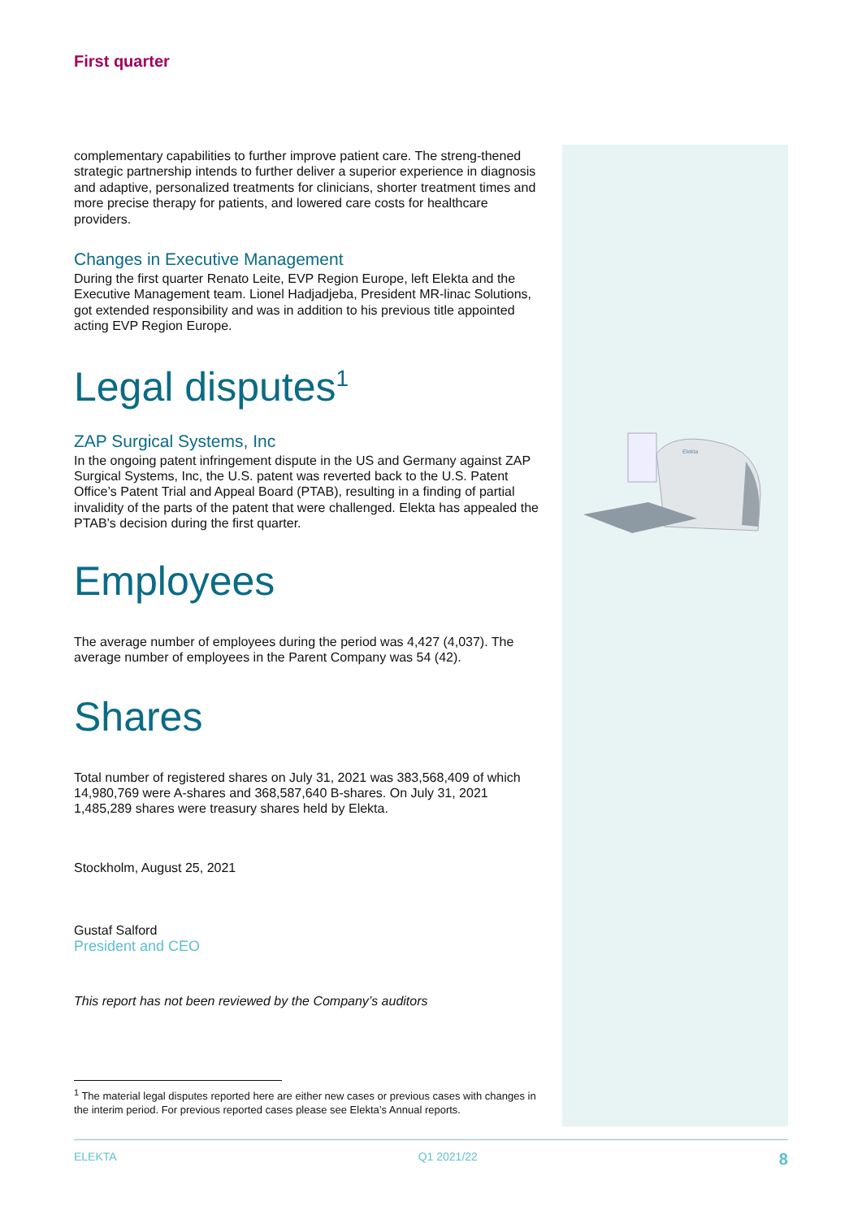Elekta
First quarter
complementary capabilities to further improve patient care. The streng-thened strategic partnership intends to further deliver a superior experience in diagnosis and adaptive, personalized treatments for clinicians, shorter treatment times and more precise therapy for patients, and lowered care costs for healthcare providers.
Changes in Executive Management
During the first quarter Renato Leite, EVP Region Europe, left Elekta and the Executive Management team. Lionel Hadjadjeba, President MR-linac Solutions, got extended responsibility and was in addition to his previous title appointed acting EVP Region Europe.
Legal disputes<sup>1</sup>
ZAP Surgical Systems, Inc
In the ongoing patent infringement dispute in the US and Germany against ZAP Surgical Systems, Inc, the U.S. patent was reverted back to the U.S. Patent Office’s Patent Trial and Appeal Board (PTAB), resulting in a finding of partial invalidity of the parts of the patent that were challenged. Elekta has appealed the PTAB’s decision during the first quarter.
Employees
The average number of employees during the period was 4,427 (4,037). The average number of employees in the Parent Company was 54 (42).
Shares
Total number of registered shares on July 31, 2021 was 383,568,409 of which 14,980,769 were A-shares and 368,587,640 B-shares. On July 31, 2021 1,485,289 shares were treasury shares held by Elekta.
Stockholm, August 25, 2021
Gustaf Salford
President and CEO
This report has not been reviewed by the Company’s auditors
<sup>1</sup> The material legal disputes reported here are either new cases or previous cases with changes in the interim period. For previous reported cases please see Elekta’s Annual reports.
ELEKTA Q1 2021/22 8